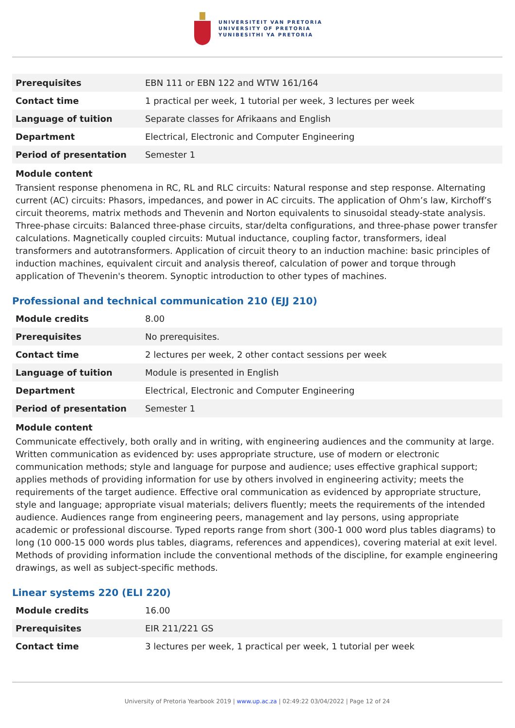UNIVERSITEIT VAN PRETORIA
UNIVERSITY OF PRETORIA
YUNIBESITHI YA PRETORIA
| Prerequisites | EBN 111 or EBN 122 and WTW 161/164 |
| Contact time | 1 practical per week, 1 tutorial per week, 3 lectures per week |
| Language of tuition | Separate classes for Afrikaans and English |
| Department | Electrical, Electronic and Computer Engineering |
| Period of presentation | Semester 1 |
Module content
Transient response phenomena in RC, RL and RLC circuits: Natural response and step response. Alternating current (AC) circuits: Phasors, impedances, and power in AC circuits. The application of Ohm’s law, Kirchoff’s circuit theorems, matrix methods and Thevenin and Norton equivalents to sinusoidal steady-state analysis. Three-phase circuits: Balanced three-phase circuits, star/delta configurations, and three-phase power transfer calculations. Magnetically coupled circuits: Mutual inductance, coupling factor, transformers, ideal transformers and autotransformers. Application of circuit theory to an induction machine: basic principles of induction machines, equivalent circuit and analysis thereof, calculation of power and torque through application of Thevenin's theorem. Synoptic introduction to other types of machines.
Professional and technical communication 210 (EJJ 210)
| Module credits | 8.00 |
| Prerequisites | No prerequisites. |
| Contact time | 2 lectures per week, 2 other contact sessions per week |
| Language of tuition | Module is presented in English |
| Department | Electrical, Electronic and Computer Engineering |
| Period of presentation | Semester 1 |
Module content
Communicate effectively, both orally and in writing, with engineering audiences and the community at large. Written communication as evidenced by: uses appropriate structure, use of modern or electronic communication methods; style and language for purpose and audience; uses effective graphical support; applies methods of providing information for use by others involved in engineering activity; meets the requirements of the target audience. Effective oral communication as evidenced by appropriate structure, style and language; appropriate visual materials; delivers fluently; meets the requirements of the intended audience. Audiences range from engineering peers, management and lay persons, using appropriate academic or professional discourse. Typed reports range from short (300-1 000 word plus tables diagrams) to long (10 000-15 000 words plus tables, diagrams, references and appendices), covering material at exit level. Methods of providing information include the conventional methods of the discipline, for example engineering drawings, as well as subject-specific methods.
Linear systems 220 (ELI 220)
| Module credits | 16.00 |
| Prerequisites | EIR 211/221 GS |
| Contact time | 3 lectures per week, 1 practical per week, 1 tutorial per week |
University of Pretoria Yearbook 2019 | www.up.ac.za | 02:49:22 03/04/2022 | Page 12 of 24